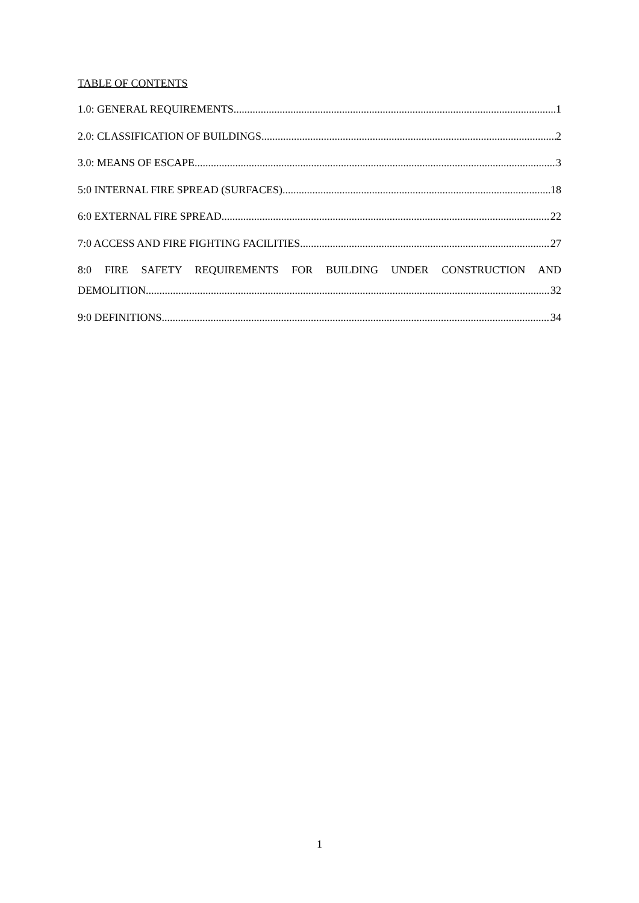TABLE OF CONTENTS
1.0: GENERAL REQUIREMENTS 1
2.0: CLASSIFICATION OF BUILDINGS 2
3.0: MEANS OF ESCAPE 3
5:0 INTERNAL FIRE SPREAD (SURFACES) 18
6:0 EXTERNAL FIRE SPREAD 22
7:0 ACCESS AND FIRE FIGHTING FACILITIES 27
8:0 FIRE SAFETY REQUIREMENTS FOR BUILDING UNDER CONSTRUCTION AND
DEMOLITION 32
9:0 DEFINITIONS 34
1